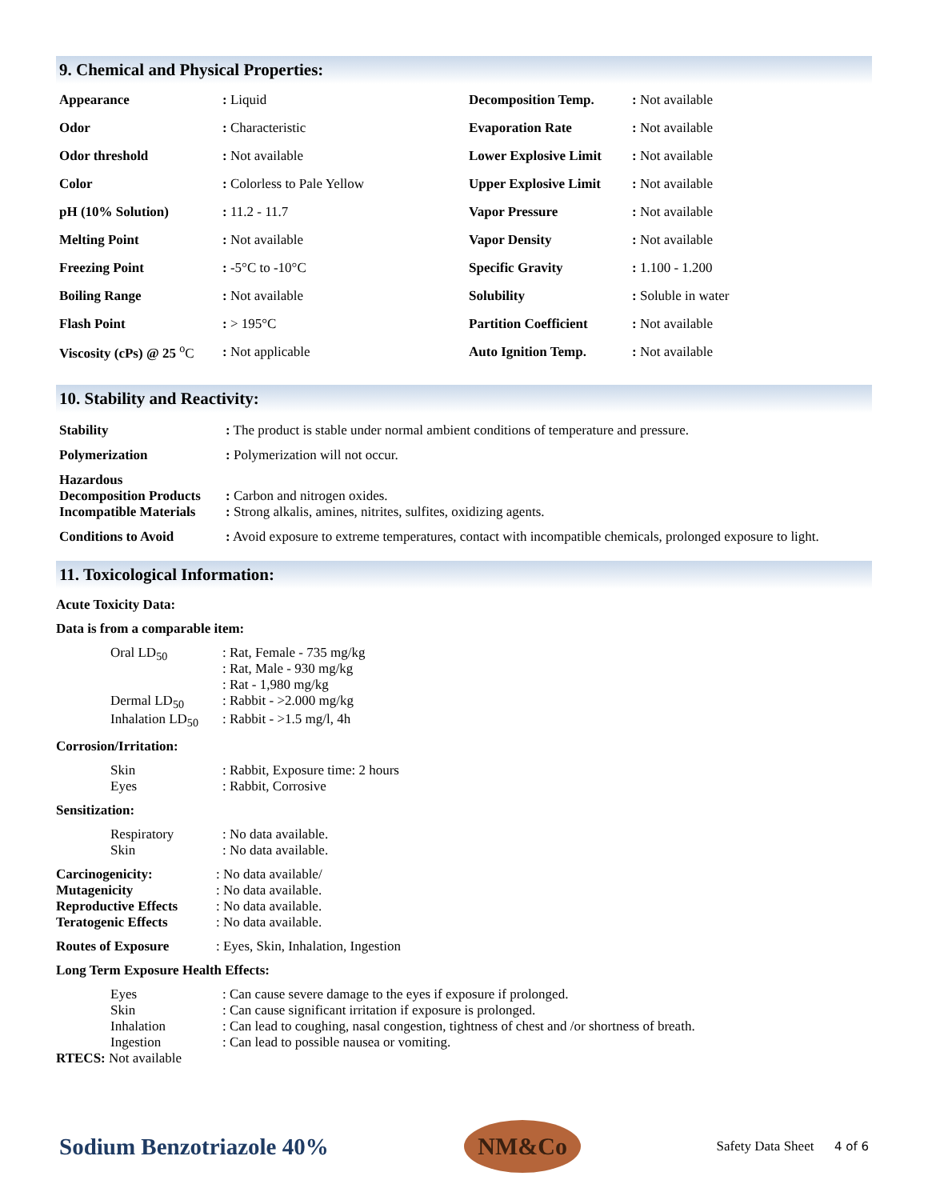9. Chemical and Physical Properties:
| Appearance | : Liquid | Decomposition Temp. | : Not available |
| Odor | : Characteristic | Evaporation Rate | : Not available |
| Odor threshold | : Not available | Lower Explosive Limit | : Not available |
| Color | : Colorless to Pale Yellow | Upper Explosive Limit | : Not available |
| pH (10% Solution) | : 11.2 - 11.7 | Vapor Pressure | : Not available |
| Melting Point | : Not available | Vapor Density | : Not available |
| Freezing Point | : -5°C to -10°C | Specific Gravity | : 1.100 - 1.200 |
| Boiling Range | : Not available | Solubility | : Soluble in water |
| Flash Point | : > 195°C | Partition Coefficient | : Not available |
| Viscosity (cPs) @ 25 <sup>o</sup>C | : Not applicable | Auto Ignition Temp. | : Not available |
10. Stability and Reactivity:
| Stability | : The product is stable under normal ambient conditions of temperature and pressure. |
| Polymerization | : Polymerization will not occur. |
| Hazardous Decomposition Products | : Carbon and nitrogen oxides. |
| Incompatible Materials | : Strong alkalis, amines, nitrites, sulfites, oxidizing agents. |
| Conditions to Avoid | : Avoid exposure to extreme temperatures, contact with incompatible chemicals, prolonged exposure to light. |
11. Toxicological Information:
Acute Toxicity Data:
Data is from a comparable item:
| Oral LD<sub>50</sub> | : Rat, Female - 735 mg/kg : Rat, Male - 930 mg/kg : Rat - 1,980 mg/kg |
| Dermal LD<sub>50</sub> | : Rabbit - >2.000 mg/kg |
| Inhalation LD<sub>50</sub> | : Rabbit - >1.5 mg/l, 4h |
Corrosion/Irritation:
| Skin | : Rabbit, Exposure time: 2 hours |
| Eyes | : Rabbit, Corrosive |
Sensitization:
| Respiratory | : No data available. |
| Skin | : No data available. |
| Carcinogenicity: | : No data available/ |
| Mutagenicity | : No data available. |
| Reproductive Effects | : No data available. |
| Teratogenic Effects | : No data available. |
| Routes of Exposure | : Eyes, Skin, Inhalation, Ingestion |
Long Term Exposure Health Effects:
| Eyes | : Can cause severe damage to the eyes if exposure if prolonged. |
| Skin | : Can cause significant irritation if exposure is prolonged. |
| Inhalation | : Can lead to coughing, nasal congestion, tightness of chest and /or shortness of breath. |
| Ingestion | : Can lead to possible nausea or vomiting. |
RTECS: Not available
Sodium Benzotriazole 40%
NM&Co
Safety Data Sheet 4 of 6